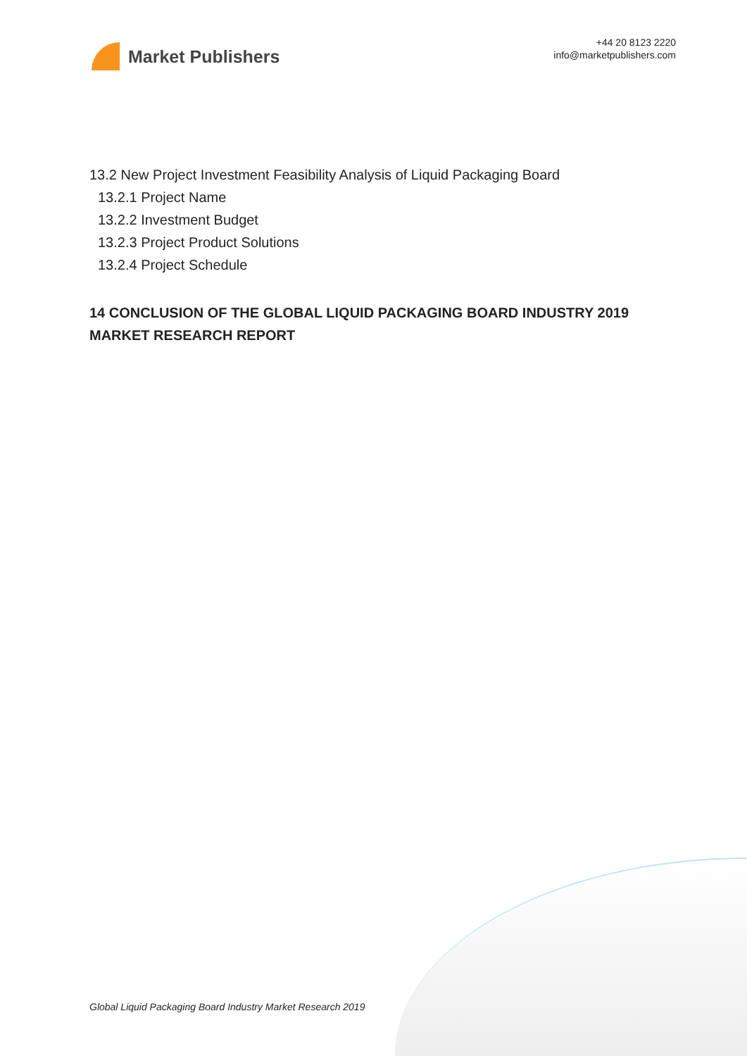Market Publishers
+44 20 8123 2220
info@marketpublishers.com
13.2 New Project Investment Feasibility Analysis of Liquid Packaging Board
13.2.1 Project Name
13.2.2 Investment Budget
13.2.3 Project Product Solutions
13.2.4 Project Schedule
14 CONCLUSION OF THE GLOBAL LIQUID PACKAGING BOARD INDUSTRY 2019 MARKET RESEARCH REPORT
Global Liquid Packaging Board Industry Market Research 2019